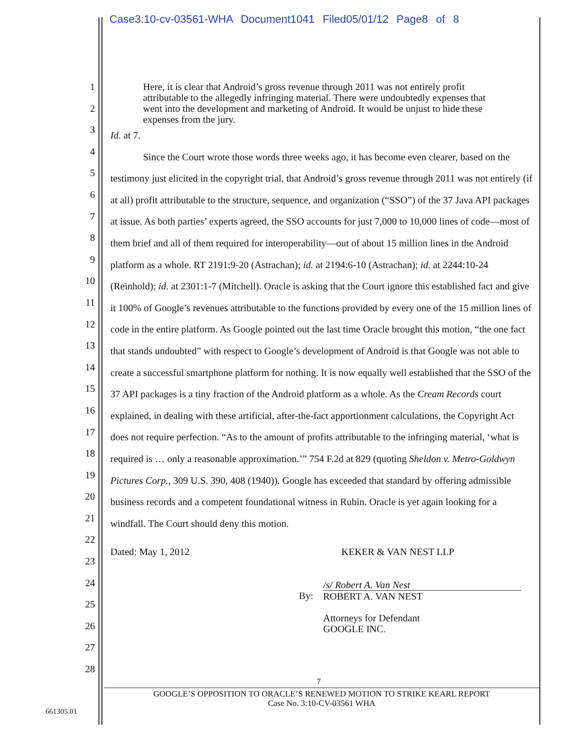Case3:10-cv-03561-WHA Document1041 Filed05/01/12 Page8 of 8
1
2
3
4
5
6
7
8
9
10
11
12
13
14
15
16
17
18
19
20
21
22
23
24
25
26
27
28
Here, it is clear that Android’s gross revenue through 2011 was not entirely profit attributable to the allegedly infringing material. There were undoubtedly expenses that went into the development and marketing of Android. It would be unjust to hide these expenses from the jury.
Id. at 7.
Since the Court wrote those words three weeks ago, it has become even clearer, based on the testimony just elicited in the copyright trial, that Android’s gross revenue through 2011 was not entirely (if at all) profit attributable to the structure, sequence, and organization (“SSO”) of the 37 Java API packages at issue. As both parties’ experts agreed, the SSO accounts for just 7,000 to 10,000 lines of code—most of them brief and all of them required for interoperability—out of about 15 million lines in the Android platform as a whole. RT 2191:9-20 (Astrachan); id. at 2194:6-10 (Astrachan); id. at 2244:10-24 (Reinhold); id. at 2301:1-7 (Mitchell). Oracle is asking that the Court ignore this established fact and give it 100% of Google’s revenues attributable to the functions provided by every one of the 15 million lines of code in the entire platform. As Google pointed out the last time Oracle brought this motion, “the one fact that stands undoubted” with respect to Google’s development of Android is that Google was not able to create a successful smartphone platform for nothing. It is now equally well established that the SSO of the 37 API packages is a tiny fraction of the Android platform as a whole. As the Cream Records court explained, in dealing with these artificial, after-the-fact apportionment calculations, the Copyright Act does not require perfection. “As to the amount of profits attributable to the infringing material, ‘what is required is … only a reasonable approximation.’” 754 F.2d at 829 (quoting Sheldon v. Metro-Goldwyn Pictures Corp., 309 U.S. 390, 408 (1940)). Google has exceeded that standard by offering admissible business records and a competent foundational witness in Rubin. Oracle is yet again looking for a windfall. The Court should deny this motion.
Dated: May 1, 2012 KEKER & VAN NEST LLP
By:
/s/ Robert A. Van Nest
ROBERT A. VAN NEST
Attorneys for Defendant
GOOGLE INC.
7
GOOGLE’S OPPOSITION TO ORACLE’S RENEWED MOTION TO STRIKE KEARL REPORT
Case No. 3:10-CV-03561 WHA
661305.01